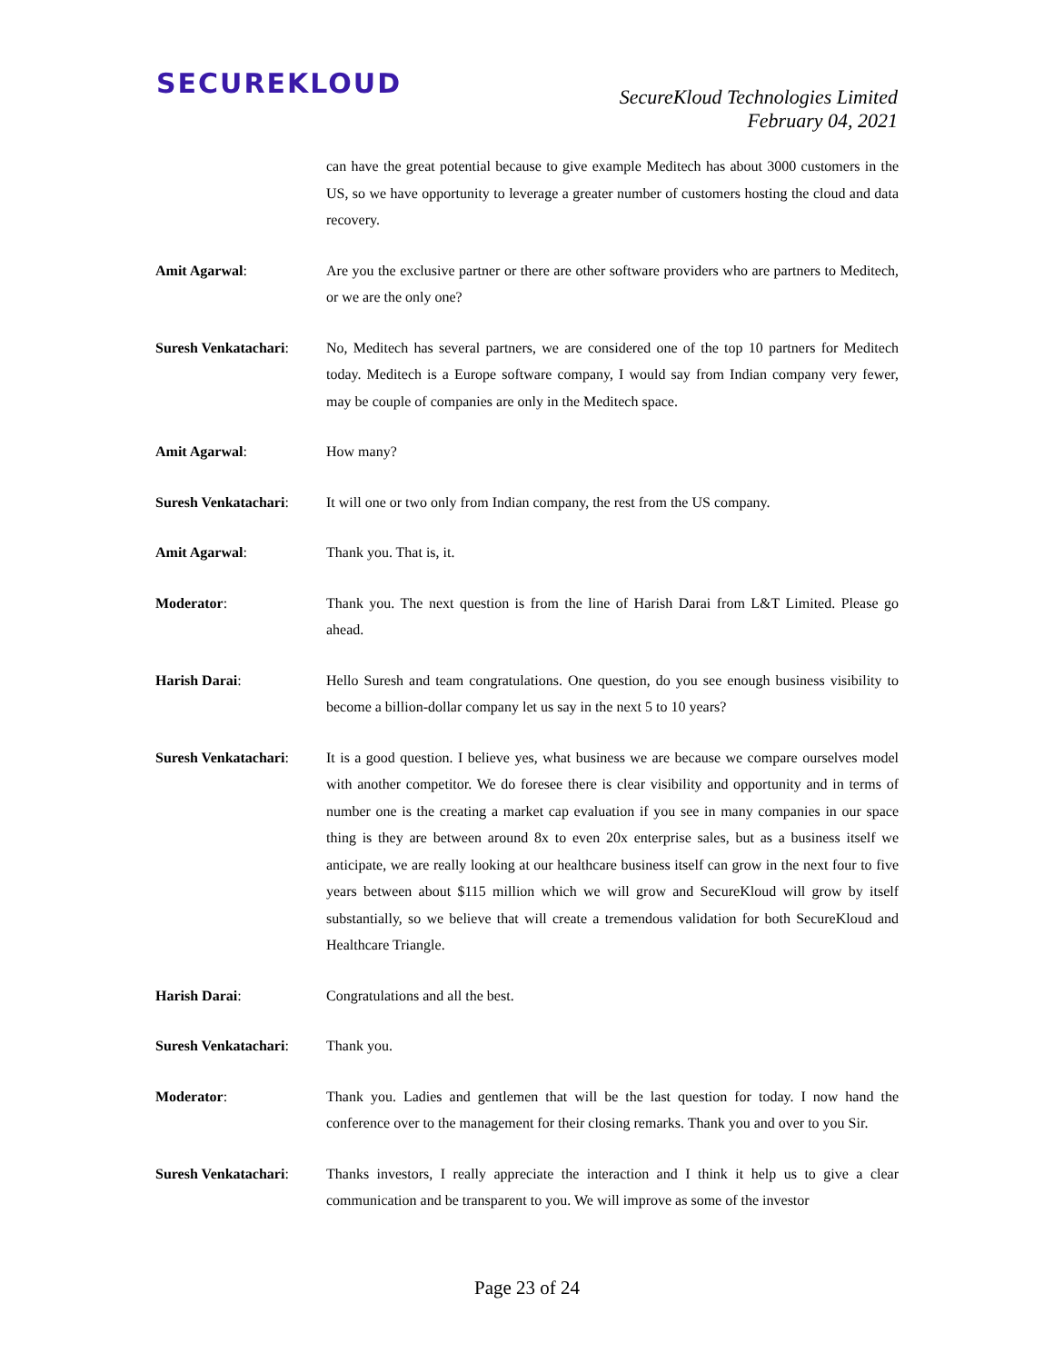SECUREKLOUD
SecureKloud Technologies Limited
February 04, 2021
can have the great potential because to give example Meditech has about 3000 customers in the US, so we have opportunity to leverage a greater number of customers hosting the cloud and data recovery.
Amit Agarwal: Are you the exclusive partner or there are other software providers who are partners to Meditech, or we are the only one?
Suresh Venkatachari:
No, Meditech has several partners, we are considered one of the top 10 partners for Meditech today. Meditech is a Europe software company, I would say from Indian company very fewer, may be couple of companies are only in the Meditech space.
Amit Agarwal: How many?
Suresh Venkatachari:
It will one or two only from Indian company, the rest from the US company.
Amit Agarwal: Thank you. That is, it.
Moderator: Thank you. The next question is from the line of Harish Darai from L&T Limited. Please go ahead.
Harish Darai: Hello Suresh and team congratulations. One question, do you see enough business visibility to become a billion-dollar company let us say in the next 5 to 10 years?
Suresh Venkatachari:
It is a good question. I believe yes, what business we are because we compare ourselves model with another competitor. We do foresee there is clear visibility and opportunity and in terms of number one is the creating a market cap evaluation if you see in many companies in our space thing is they are between around 8x to even 20x enterprise sales, but as a business itself we anticipate, we are really looking at our healthcare business itself can grow in the next four to five years between about $115 million which we will grow and SecureKloud will grow by itself substantially, so we believe that will create a tremendous validation for both SecureKloud and Healthcare Triangle.
Harish Darai: Congratulations and all the best.
Suresh Venkatachari:
Thank you.
Moderator: Thank you. Ladies and gentlemen that will be the last question for today. I now hand the conference over to the management for their closing remarks. Thank you and over to you Sir.
Suresh Venkatachari:
Thanks investors, I really appreciate the interaction and I think it help us to give a clear communication and be transparent to you. We will improve as some of the investor
Page 23 of 24